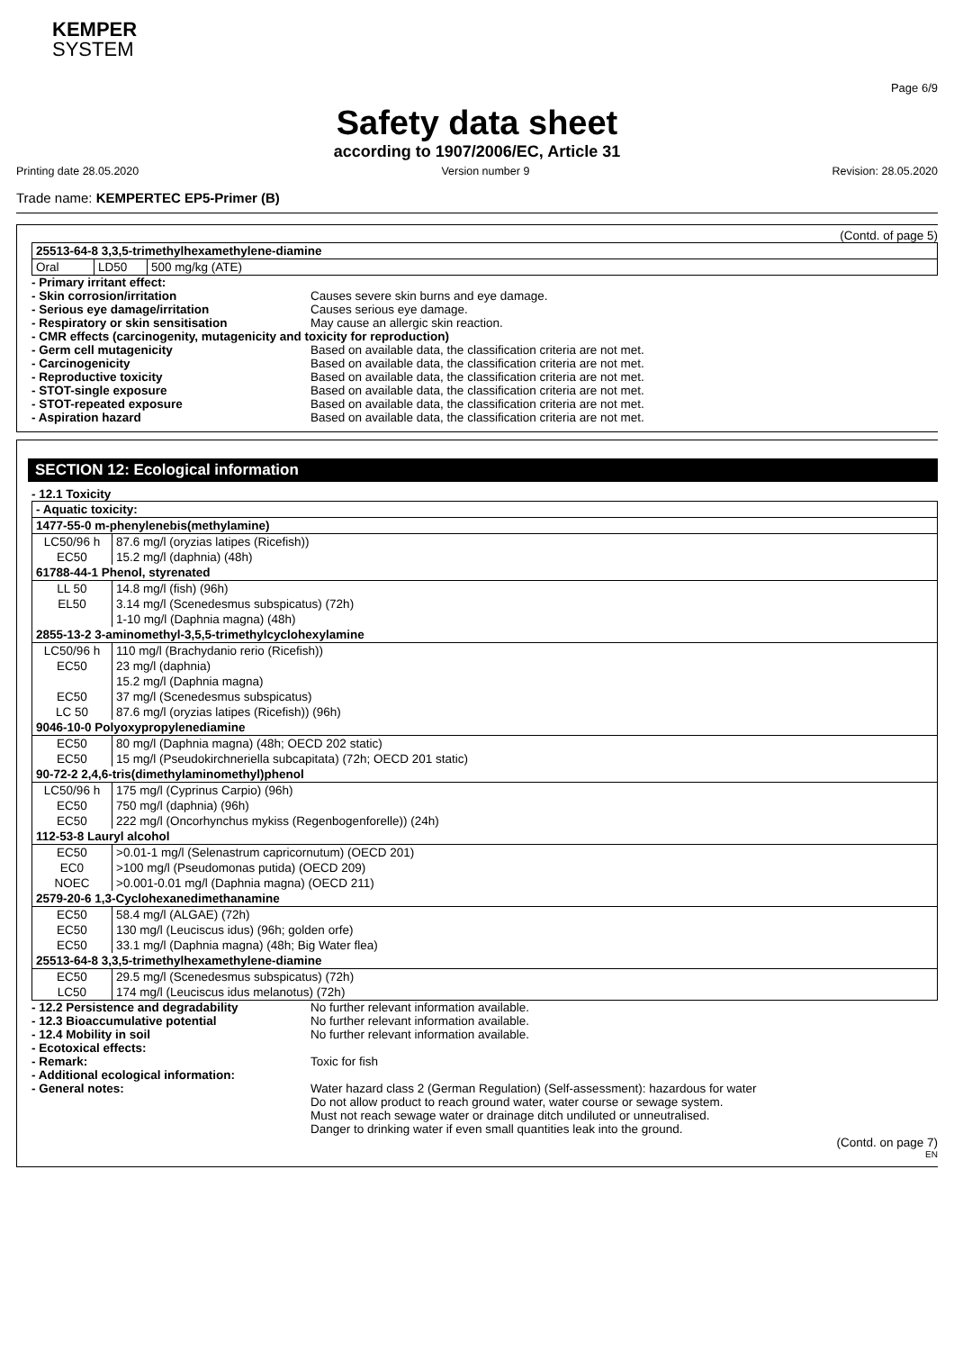KEMPER
SYSTEM
Page 6/9
Safety data sheet
according to 1907/2006/EC, Article 31
Printing date 28.05.2020 Version number 9 Revision: 28.05.2020
Trade name: KEMPERTEC EP5-Primer (B)
(Contd. of page 5)
| 25513-64-8 3,3,5-trimethylhexamethylene-diamine | | |
| --- | --- | --- |
| Oral | LD50 | 500 mg/kg (ATE) |
- Primary irritant effect:
- Skin corrosion/irritation
Causes severe skin burns and eye damage.
- Serious eye damage/irritation
Causes serious eye damage.
- Respiratory or skin sensitisation
May cause an allergic skin reaction.
- CMR effects (carcinogenity, mutagenicity and toxicity for reproduction)
- Germ cell mutagenicity
Based on available data, the classification criteria are not met.
- Carcinogenicity
Based on available data, the classification criteria are not met.
- Reproductive toxicity
Based on available data, the classification criteria are not met.
- STOT-single exposure
Based on available data, the classification criteria are not met.
- STOT-repeated exposure
Based on available data, the classification criteria are not met.
- Aspiration hazard
Based on available data, the classification criteria are not met.
SECTION 12: Ecological information
- 12.1 Toxicity
| - Aquatic toxicity: | |
| --- | --- |
| 1477-55-0 m-phenylenebis(methylamine) | |
| LC50/96 h | 87.6 mg/l (oryzias latipes (Ricefish)) |
| EC50 | 15.2 mg/l (daphnia) (48h) |
| 61788-44-1 Phenol, styrenated | |
| LL 50 | 14.8 mg/l (fish) (96h) |
| EL50 | 3.14 mg/l (Scenedesmus subspicatus) (72h) |
| | 1-10 mg/l (Daphnia magna) (48h) |
| 2855-13-2 3-aminomethyl-3,5,5-trimethylcyclohexylamine | |
| LC50/96 h | 110 mg/l (Brachydanio rerio (Ricefish)) |
| EC50 | 23 mg/l (daphnia) |
| | 15.2 mg/l (Daphnia magna) |
| EC50 | 37 mg/l (Scenedesmus subspicatus) |
| LC 50 | 87.6 mg/l (oryzias latipes (Ricefish)) (96h) |
| 9046-10-0 Polyoxypropylenediamine | |
| EC50 | 80 mg/l (Daphnia magna) (48h; OECD 202 static) |
| EC50 | 15 mg/l (Pseudokirchneriella subcapitata) (72h; OECD 201 static) |
| 90-72-2 2,4,6-tris(dimethylaminomethyl)phenol | |
| LC50/96 h | 175 mg/l (Cyprinus Carpio) (96h) |
| EC50 | 750 mg/l (daphnia) (96h) |
| EC50 | 222 mg/l (Oncorhynchus mykiss (Regenbogenforelle)) (24h) |
| 112-53-8 Lauryl alcohol | |
| EC50 | >0.01-1 mg/l (Selenastrum capricornutum) (OECD 201) |
| EC0 | >100 mg/l (Pseudomonas putida) (OECD 209) |
| NOEC | >0.001-0.01 mg/l (Daphnia magna) (OECD 211) |
| 2579-20-6 1,3-Cyclohexanedimethanamine | |
| EC50 | 58.4 mg/l (ALGAE) (72h) |
| EC50 | 130 mg/l (Leuciscus idus) (96h; golden orfe) |
| EC50 | 33.1 mg/l (Daphnia magna) (48h; Big Water flea) |
| 25513-64-8 3,3,5-trimethylhexamethylene-diamine | |
| EC50 | 29.5 mg/l (Scenedesmus subspicatus) (72h) |
| LC50 | 174 mg/l (Leuciscus idus melanotus) (72h) |
- 12.2 Persistence and degradability
No further relevant information available.
- 12.3 Bioaccumulative potential
No further relevant information available.
- 12.4 Mobility in soil
No further relevant information available.
- Ecotoxical effects:
- Remark:
Toxic for fish
- Additional ecological information:
- General notes:
Water hazard class 2 (German Regulation) (Self-assessment): hazardous for water
Do not allow product to reach ground water, water course or sewage system.
Must not reach sewage water or drainage ditch undiluted or unneutralised.
Danger to drinking water if even small quantities leak into the ground.
(Contd. on page 7)
EN